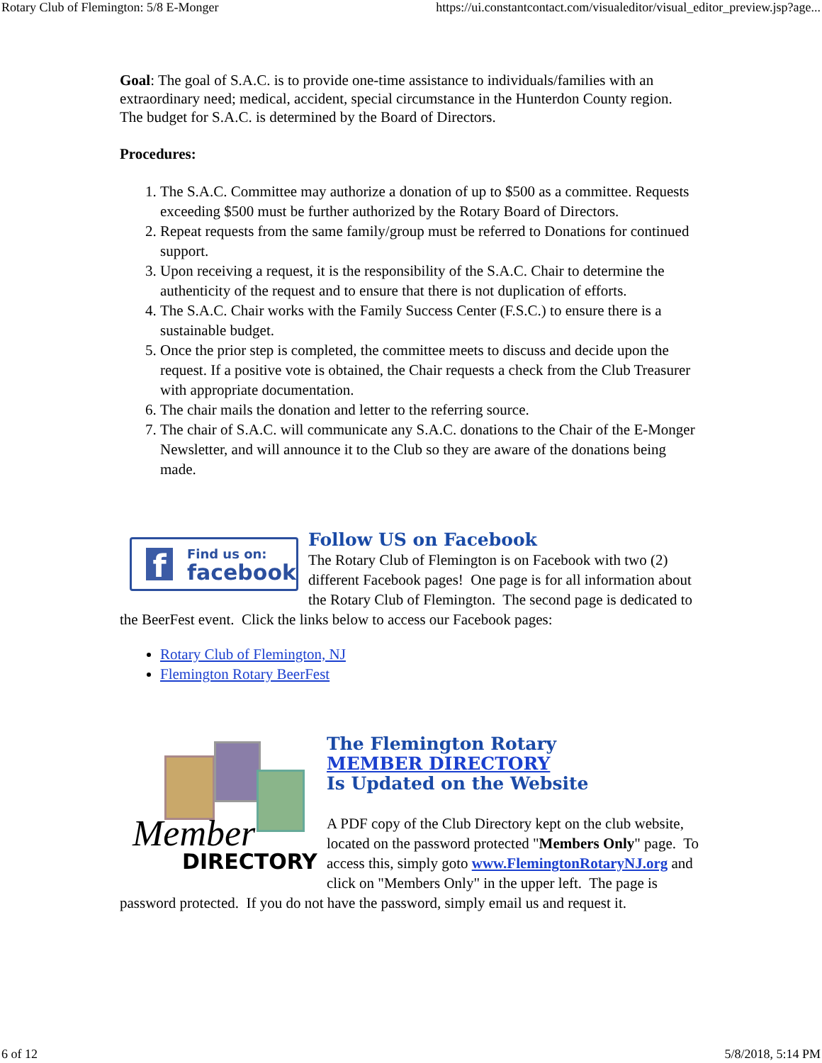Rotary Club of Flemington: 5/8 E-Monger https://ui.constantcontact.com/visualeditor/visual_editor_preview.jsp?age...
Goal: The goal of S.A.C. is to provide one-time assistance to individuals/families with an extraordinary need; medical, accident, special circumstance in the Hunterdon County region. The budget for S.A.C. is determined by the Board of Directors.
Procedures:
1. The S.A.C. Committee may authorize a donation of up to $500 as a committee. Requests exceeding $500 must be further authorized by the Rotary Board of Directors.
2. Repeat requests from the same family/group must be referred to Donations for continued support.
3. Upon receiving a request, it is the responsibility of the S.A.C. Chair to determine the authenticity of the request and to ensure that there is not duplication of efforts.
4. The S.A.C. Chair works with the Family Success Center (F.S.C.) to ensure there is a sustainable budget.
5. Once the prior step is completed, the committee meets to discuss and decide upon the request. If a positive vote is obtained, the Chair requests a check from the Club Treasurer with appropriate documentation.
6. The chair mails the donation and letter to the referring source.
7. The chair of S.A.C. will communicate any S.A.C. donations to the Chair of the E-Monger Newsletter, and will announce it to the Club so they are aware of the donations being made.
f
Find us on:
facebook
Follow US on Facebook
The Rotary Club of Flemington is on Facebook with two (2) different Facebook pages! One page is for all information about the Rotary Club of Flemington. The second page is dedicated to the BeerFest event. Click the links below to access our Facebook pages:
Rotary Club of Flemington, NJ
Flemington Rotary BeerFest
Member
DIRECTORY
The Flemington Rotary
MEMBER DIRECTORY
Is Updated on the Website
A PDF copy of the Club Directory kept on the club website, located on the password protected "Members Only" page. To access this, simply goto www.FlemingtonRotaryNJ.org and click on "Members Only" in the upper left. The page is password protected. If you do not have the password, simply email us and request it.
6 of 12 5/8/2018, 5:14 PM